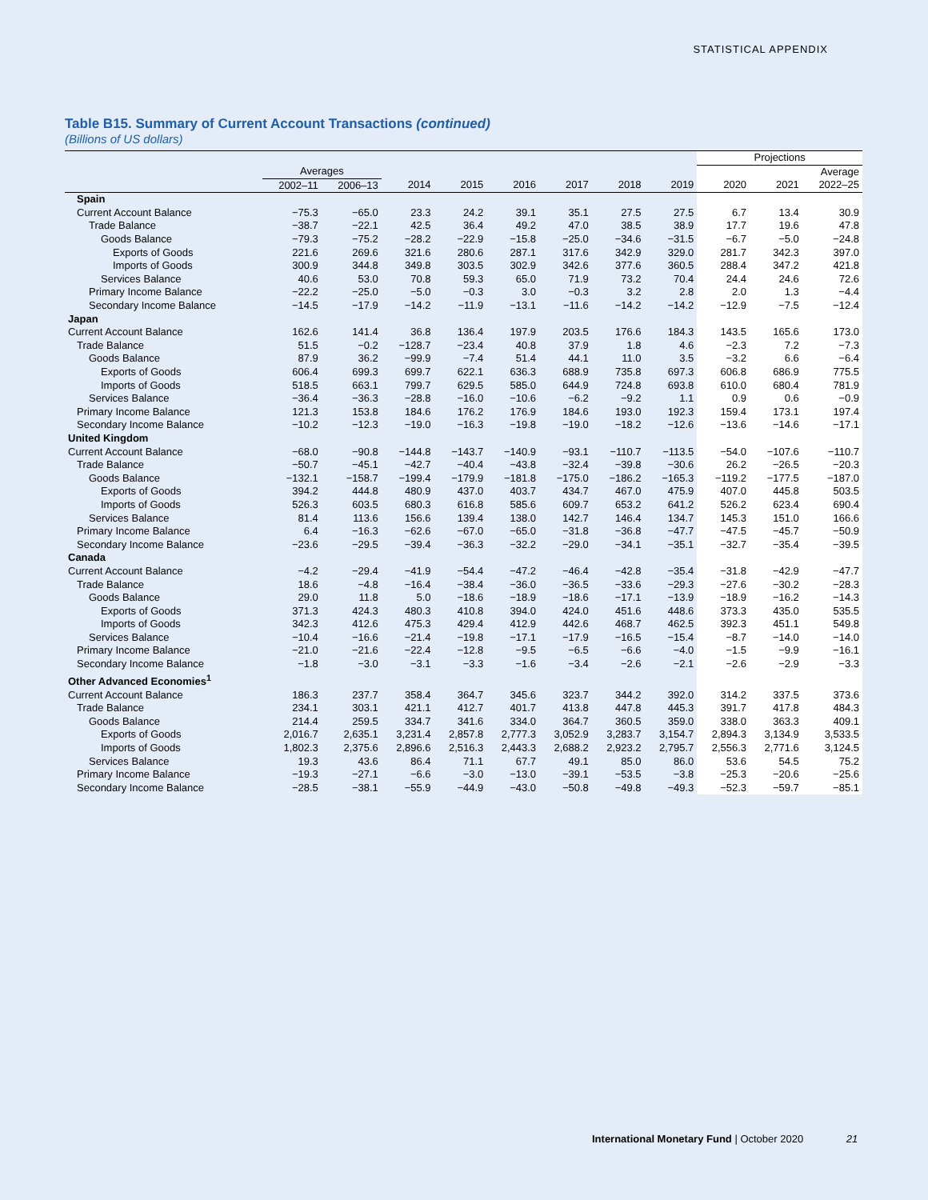STATISTICAL APPENDIX
Table B15. Summary of Current Account Transactions (continued)
(Billions of US dollars)
| | | | | | | | | | Projections | | |
| --- | --- | --- | --- | --- | --- | --- | --- | --- | --- | --- | --- |
| | Averages | | | | | | | | | | Average |
| | 2002–11 | 2006–13 | 2014 | 2015 | 2016 | 2017 | 2018 | 2019 | 2020 | 2021 | 2022–25 |
| Spain | | | | | | | | | | | |
| Current Account Balance | −75.3 | −65.0 | 23.3 | 24.2 | 39.1 | 35.1 | 27.5 | 27.5 | 6.7 | 13.4 | 30.9 |
| Trade Balance | −38.7 | −22.1 | 42.5 | 36.4 | 49.2 | 47.0 | 38.5 | 38.9 | 17.7 | 19.6 | 47.8 |
| Goods Balance | −79.3 | −75.2 | −28.2 | −22.9 | −15.8 | −25.0 | −34.6 | −31.5 | −6.7 | −5.0 | −24.8 |
| Exports of Goods | 221.6 | 269.6 | 321.6 | 280.6 | 287.1 | 317.6 | 342.9 | 329.0 | 281.7 | 342.3 | 397.0 |
| Imports of Goods | 300.9 | 344.8 | 349.8 | 303.5 | 302.9 | 342.6 | 377.6 | 360.5 | 288.4 | 347.2 | 421.8 |
| Services Balance | 40.6 | 53.0 | 70.8 | 59.3 | 65.0 | 71.9 | 73.2 | 70.4 | 24.4 | 24.6 | 72.6 |
| Primary Income Balance | −22.2 | −25.0 | −5.0 | −0.3 | 3.0 | −0.3 | 3.2 | 2.8 | 2.0 | 1.3 | −4.4 |
| Secondary Income Balance | −14.5 | −17.9 | −14.2 | −11.9 | −13.1 | −11.6 | −14.2 | −14.2 | −12.9 | −7.5 | −12.4 |
| Japan | | | | | | | | | | | |
| Current Account Balance | 162.6 | 141.4 | 36.8 | 136.4 | 197.9 | 203.5 | 176.6 | 184.3 | 143.5 | 165.6 | 173.0 |
| Trade Balance | 51.5 | −0.2 | −128.7 | −23.4 | 40.8 | 37.9 | 1.8 | 4.6 | −2.3 | 7.2 | −7.3 |
| Goods Balance | 87.9 | 36.2 | −99.9 | −7.4 | 51.4 | 44.1 | 11.0 | 3.5 | −3.2 | 6.6 | −6.4 |
| Exports of Goods | 606.4 | 699.3 | 699.7 | 622.1 | 636.3 | 688.9 | 735.8 | 697.3 | 606.8 | 686.9 | 775.5 |
| Imports of Goods | 518.5 | 663.1 | 799.7 | 629.5 | 585.0 | 644.9 | 724.8 | 693.8 | 610.0 | 680.4 | 781.9 |
| Services Balance | −36.4 | −36.3 | −28.8 | −16.0 | −10.6 | −6.2 | −9.2 | 1.1 | 0.9 | 0.6 | −0.9 |
| Primary Income Balance | 121.3 | 153.8 | 184.6 | 176.2 | 176.9 | 184.6 | 193.0 | 192.3 | 159.4 | 173.1 | 197.4 |
| Secondary Income Balance | −10.2 | −12.3 | −19.0 | −16.3 | −19.8 | −19.0 | −18.2 | −12.6 | −13.6 | −14.6 | −17.1 |
| United Kingdom | | | | | | | | | | | |
| Current Account Balance | −68.0 | −90.8 | −144.8 | −143.7 | −140.9 | −93.1 | −110.7 | −113.5 | −54.0 | −107.6 | −110.7 |
| Trade Balance | −50.7 | −45.1 | −42.7 | −40.4 | −43.8 | −32.4 | −39.8 | −30.6 | 26.2 | −26.5 | −20.3 |
| Goods Balance | −132.1 | −158.7 | −199.4 | −179.9 | −181.8 | −175.0 | −186.2 | −165.3 | −119.2 | −177.5 | −187.0 |
| Exports of Goods | 394.2 | 444.8 | 480.9 | 437.0 | 403.7 | 434.7 | 467.0 | 475.9 | 407.0 | 445.8 | 503.5 |
| Imports of Goods | 526.3 | 603.5 | 680.3 | 616.8 | 585.6 | 609.7 | 653.2 | 641.2 | 526.2 | 623.4 | 690.4 |
| Services Balance | 81.4 | 113.6 | 156.6 | 139.4 | 138.0 | 142.7 | 146.4 | 134.7 | 145.3 | 151.0 | 166.6 |
| Primary Income Balance | 6.4 | −16.3 | −62.6 | −67.0 | −65.0 | −31.8 | −36.8 | −47.7 | −47.5 | −45.7 | −50.9 |
| Secondary Income Balance | −23.6 | −29.5 | −39.4 | −36.3 | −32.2 | −29.0 | −34.1 | −35.1 | −32.7 | −35.4 | −39.5 |
| Canada | | | | | | | | | | | |
| Current Account Balance | −4.2 | −29.4 | −41.9 | −54.4 | −47.2 | −46.4 | −42.8 | −35.4 | −31.8 | −42.9 | −47.7 |
| Trade Balance | 18.6 | −4.8 | −16.4 | −38.4 | −36.0 | −36.5 | −33.6 | −29.3 | −27.6 | −30.2 | −28.3 |
| Goods Balance | 29.0 | 11.8 | 5.0 | −18.6 | −18.9 | −18.6 | −17.1 | −13.9 | −18.9 | −16.2 | −14.3 |
| Exports of Goods | 371.3 | 424.3 | 480.3 | 410.8 | 394.0 | 424.0 | 451.6 | 448.6 | 373.3 | 435.0 | 535.5 |
| Imports of Goods | 342.3 | 412.6 | 475.3 | 429.4 | 412.9 | 442.6 | 468.7 | 462.5 | 392.3 | 451.1 | 549.8 |
| Services Balance | −10.4 | −16.6 | −21.4 | −19.8 | −17.1 | −17.9 | −16.5 | −15.4 | −8.7 | −14.0 | −14.0 |
| Primary Income Balance | −21.0 | −21.6 | −22.4 | −12.8 | −9.5 | −6.5 | −6.6 | −4.0 | −1.5 | −9.9 | −16.1 |
| Secondary Income Balance | −1.8 | −3.0 | −3.1 | −3.3 | −1.6 | −3.4 | −2.6 | −2.1 | −2.6 | −2.9 | −3.3 |
| Other Advanced Economies<sup>1</sup> | | | | | | | | | | | |
| Current Account Balance | 186.3 | 237.7 | 358.4 | 364.7 | 345.6 | 323.7 | 344.2 | 392.0 | 314.2 | 337.5 | 373.6 |
| Trade Balance | 234.1 | 303.1 | 421.1 | 412.7 | 401.7 | 413.8 | 447.8 | 445.3 | 391.7 | 417.8 | 484.3 |
| Goods Balance | 214.4 | 259.5 | 334.7 | 341.6 | 334.0 | 364.7 | 360.5 | 359.0 | 338.0 | 363.3 | 409.1 |
| Exports of Goods | 2,016.7 | 2,635.1 | 3,231.4 | 2,857.8 | 2,777.3 | 3,052.9 | 3,283.7 | 3,154.7 | 2,894.3 | 3,134.9 | 3,533.5 |
| Imports of Goods | 1,802.3 | 2,375.6 | 2,896.6 | 2,516.3 | 2,443.3 | 2,688.2 | 2,923.2 | 2,795.7 | 2,556.3 | 2,771.6 | 3,124.5 |
| Services Balance | 19.3 | 43.6 | 86.4 | 71.1 | 67.7 | 49.1 | 85.0 | 86.0 | 53.6 | 54.5 | 75.2 |
| Primary Income Balance | −19.3 | −27.1 | −6.6 | −3.0 | −13.0 | −39.1 | −53.5 | −3.8 | −25.3 | −20.6 | −25.6 |
| Secondary Income Balance | −28.5 | −38.1 | −55.9 | −44.9 | −43.0 | −50.8 | −49.8 | −49.3 | −52.3 | −59.7 | −85.1 |
International Monetary Fund | October 2020 21